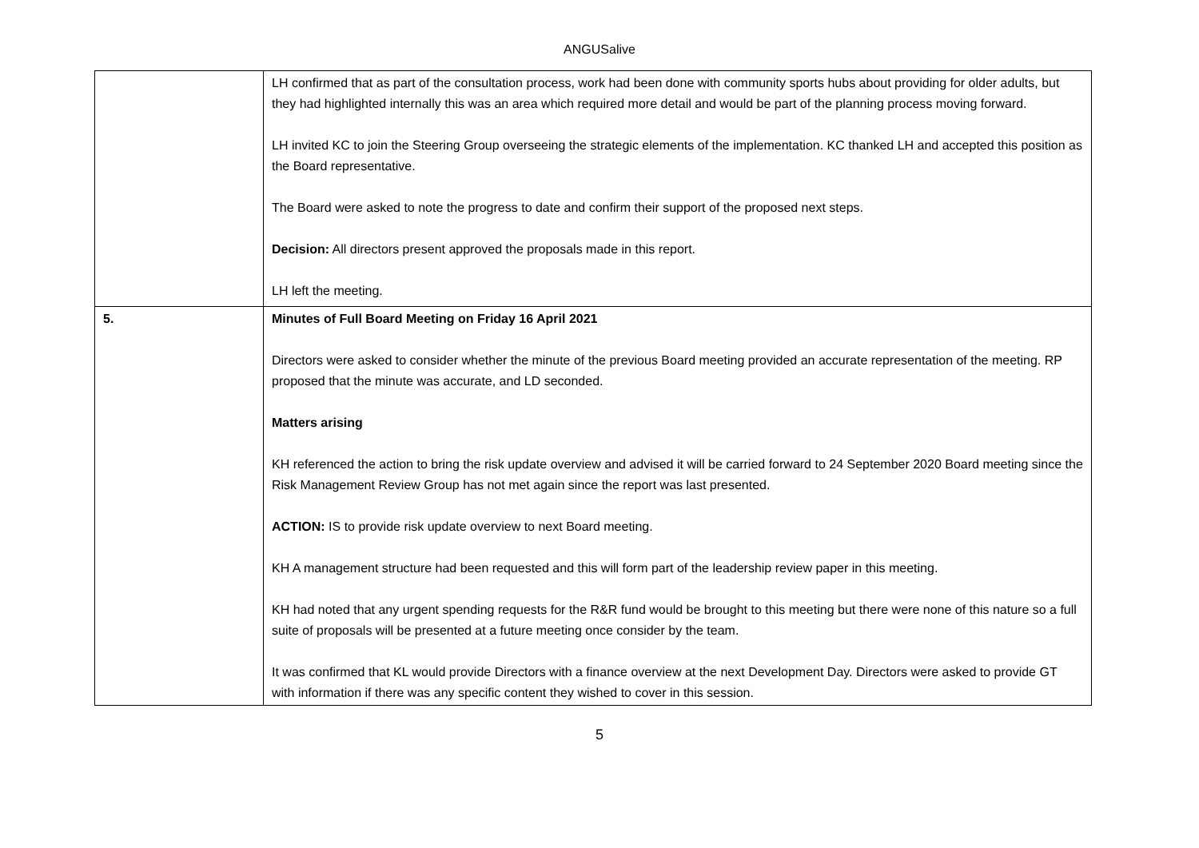ANGUSalive
| | LH confirmed that as part of the consultation process, work had been done with community sports hubs about providing for older adults, but they had highlighted internally this was an area which required more detail and would be part of the planning process moving forward. LH invited KC to join the Steering Group overseeing the strategic elements of the implementation. KC thanked LH and accepted this position as the Board representative. The Board were asked to note the progress to date and confirm their support of the proposed next steps. Decision: All directors present approved the proposals made in this report. LH left the meeting. |
| 5. | Minutes of Full Board Meeting on Friday 16 April 2021 Directors were asked to consider whether the minute of the previous Board meeting provided an accurate representation of the meeting. RP proposed that the minute was accurate, and LD seconded. Matters arising KH referenced the action to bring the risk update overview and advised it will be carried forward to 24 September 2020 Board meeting since the Risk Management Review Group has not met again since the report was last presented. ACTION: IS to provide risk update overview to next Board meeting. KH A management structure had been requested and this will form part of the leadership review paper in this meeting. KH had noted that any urgent spending requests for the R&R fund would be brought to this meeting but there were none of this nature so a full suite of proposals will be presented at a future meeting once consider by the team. It was confirmed that KL would provide Directors with a finance overview at the next Development Day. Directors were asked to provide GT with information if there was any specific content they wished to cover in this session. |
5